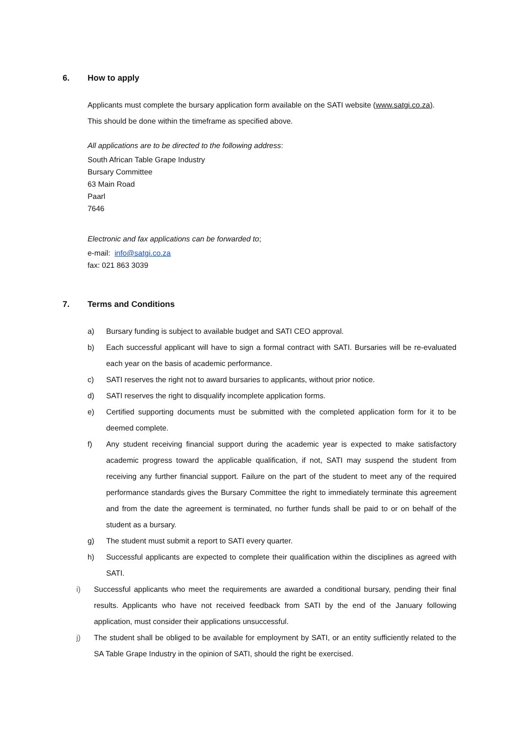6. How to apply
Applicants must complete the bursary application form available on the SATI website (www.satgi.co.za).
This should be done within the timeframe as specified above.
All applications are to be directed to the following address:
South African Table Grape Industry
Bursary Committee
63 Main Road
Paarl
7646
Electronic and fax applications can be forwarded to;
e-mail: info@satgi.co.za
fax: 021 863 3039
7. Terms and Conditions
a) Bursary funding is subject to available budget and SATI CEO approval.
b) Each successful applicant will have to sign a formal contract with SATI. Bursaries will be re-evaluated each year on the basis of academic performance.
c) SATI reserves the right not to award bursaries to applicants, without prior notice.
d) SATI reserves the right to disqualify incomplete application forms.
e) Certified supporting documents must be submitted with the completed application form for it to be deemed complete.
f) Any student receiving financial support during the academic year is expected to make satisfactory academic progress toward the applicable qualification, if not, SATI may suspend the student from receiving any further financial support. Failure on the part of the student to meet any of the required performance standards gives the Bursary Committee the right to immediately terminate this agreement and from the date the agreement is terminated, no further funds shall be paid to or on behalf of the student as a bursary.
g) The student must submit a report to SATI every quarter.
h) Successful applicants are expected to complete their qualification within the disciplines as agreed with SATI.
i) Successful applicants who meet the requirements are awarded a conditional bursary, pending their final results. Applicants who have not received feedback from SATI by the end of the January following application, must consider their applications unsuccessful.
j) The student shall be obliged to be available for employment by SATI, or an entity sufficiently related to the SA Table Grape Industry in the opinion of SATI, should the right be exercised.